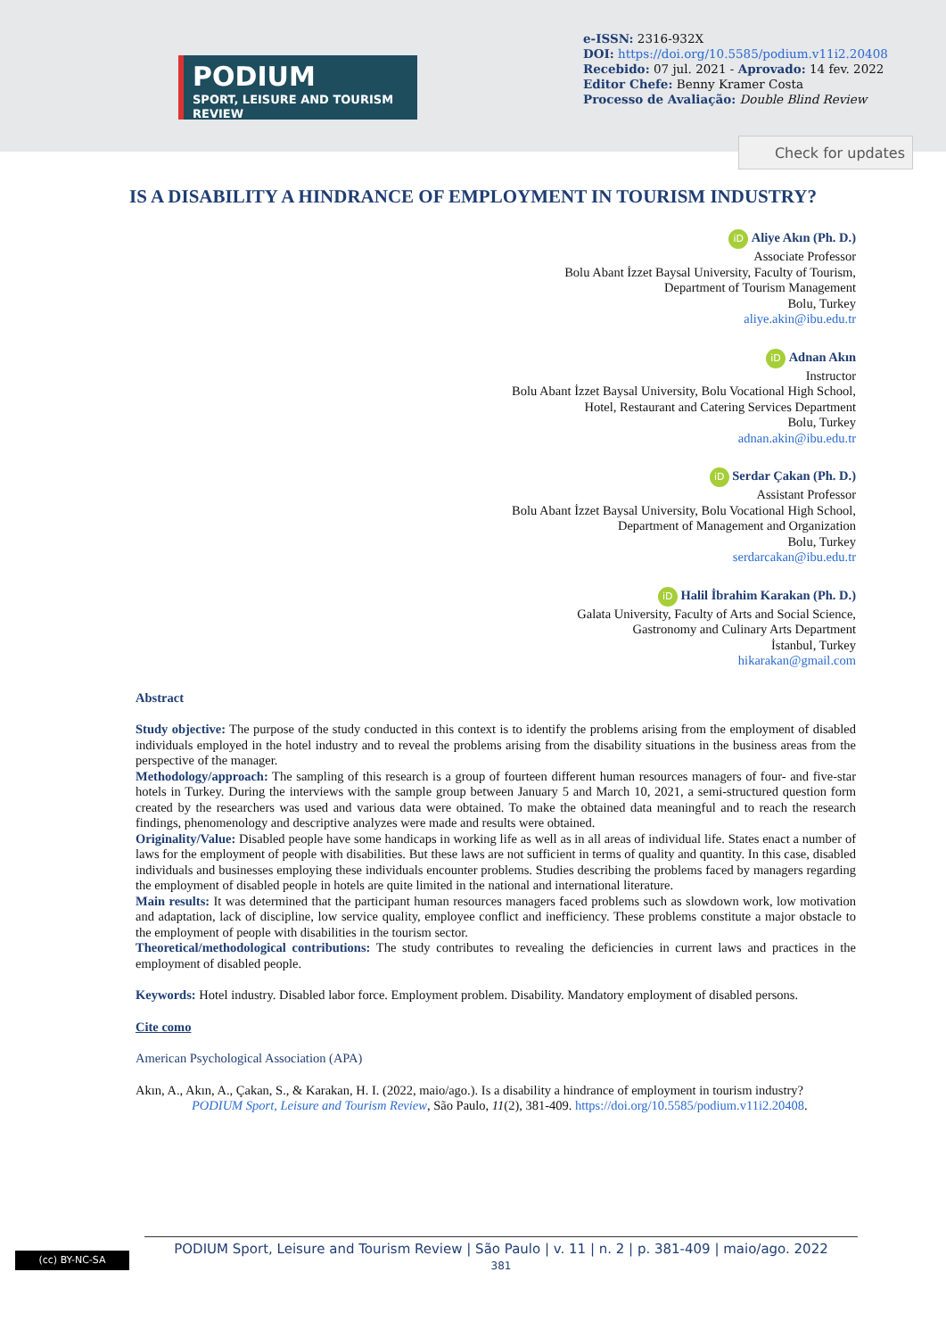PODIUM
SPORT, LEISURE AND TOURISM REVIEW
e-ISSN: 2316-932X
DOI: https://doi.org/10.5585/podium.v11i2.20408
Recebido: 07 jul. 2021 - Aprovado: 14 fev. 2022
Editor Chefe: Benny Kramer Costa
Processo de Avaliação: Double Blind Review
Check for updates
IS A DISABILITY A HINDRANCE OF EMPLOYMENT IN TOURISM INDUSTRY?
iD Aliye Akın (Ph. D.)
Associate Professor
Bolu Abant İzzet Baysal University, Faculty of Tourism,
Department of Tourism Management
Bolu, Turkey
aliye.akin@ibu.edu.tr
iD Adnan Akın
Instructor
Bolu Abant İzzet Baysal University, Bolu Vocational High School,
Hotel, Restaurant and Catering Services Department
Bolu, Turkey
adnan.akin@ibu.edu.tr
iD Serdar Çakan (Ph. D.)
Assistant Professor
Bolu Abant İzzet Baysal University, Bolu Vocational High School,
Department of Management and Organization
Bolu, Turkey
serdarcakan@ibu.edu.tr
iD Halil İbrahim Karakan (Ph. D.)
Galata University, Faculty of Arts and Social Science,
Gastronomy and Culinary Arts Department
İstanbul, Turkey
hikarakan@gmail.com
Abstract
Study objective: The purpose of the study conducted in this context is to identify the problems arising from the employment of disabled individuals employed in the hotel industry and to reveal the problems arising from the disability situations in the business areas from the perspective of the manager.
Methodology/approach: The sampling of this research is a group of fourteen different human resources managers of four- and five-star hotels in Turkey. During the interviews with the sample group between January 5 and March 10, 2021, a semi-structured question form created by the researchers was used and various data were obtained. To make the obtained data meaningful and to reach the research findings, phenomenology and descriptive analyzes were made and results were obtained.
Originality/Value: Disabled people have some handicaps in working life as well as in all areas of individual life. States enact a number of laws for the employment of people with disabilities. But these laws are not sufficient in terms of quality and quantity. In this case, disabled individuals and businesses employing these individuals encounter problems. Studies describing the problems faced by managers regarding the employment of disabled people in hotels are quite limited in the national and international literature.
Main results: It was determined that the participant human resources managers faced problems such as slowdown work, low motivation and adaptation, lack of discipline, low service quality, employee conflict and inefficiency. These problems constitute a major obstacle to the employment of people with disabilities in the tourism sector.
Theoretical/methodological contributions: The study contributes to revealing the deficiencies in current laws and practices in the employment of disabled people.
Keywords: Hotel industry. Disabled labor force. Employment problem. Disability. Mandatory employment of disabled persons.
Cite como
American Psychological Association (APA)
Akın, A., Akın, A., Çakan, S., & Karakan, H. I. (2022, maio/ago.). Is a disability a hindrance of employment in tourism industry? PODIUM Sport, Leisure and Tourism Review, São Paulo, 11(2), 381-409. https://doi.org/10.5585/podium.v11i2.20408.
(cc) BY-NC-SA
PODIUM Sport, Leisure and Tourism Review | São Paulo | v. 11 | n. 2 | p. 381-409 | maio/ago. 2022
381